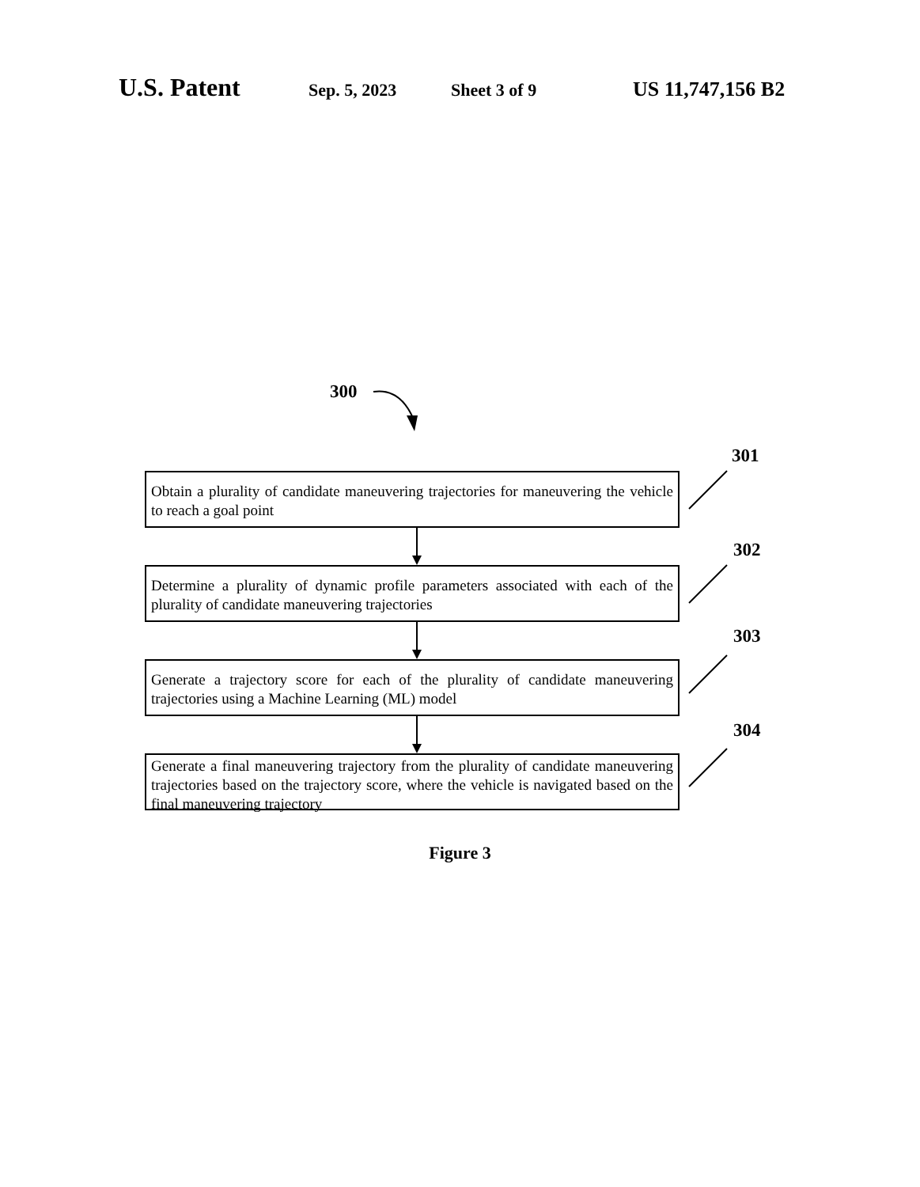U.S. Patent Sep. 5, 2023 Sheet 3 of 9 US 11,747,156 B2
300
301
Obtain a plurality of candidate maneuvering trajectories for maneuvering the vehicle to reach a goal point
302
Determine a plurality of dynamic profile parameters associated with each of the plurality of candidate maneuvering trajectories
303
Generate a trajectory score for each of the plurality of candidate maneuvering trajectories using a Machine Learning (ML) model
304
Generate a final maneuvering trajectory from the plurality of candidate maneuvering trajectories based on the trajectory score, where the vehicle is navigated based on the final maneuvering trajectory
Figure 3